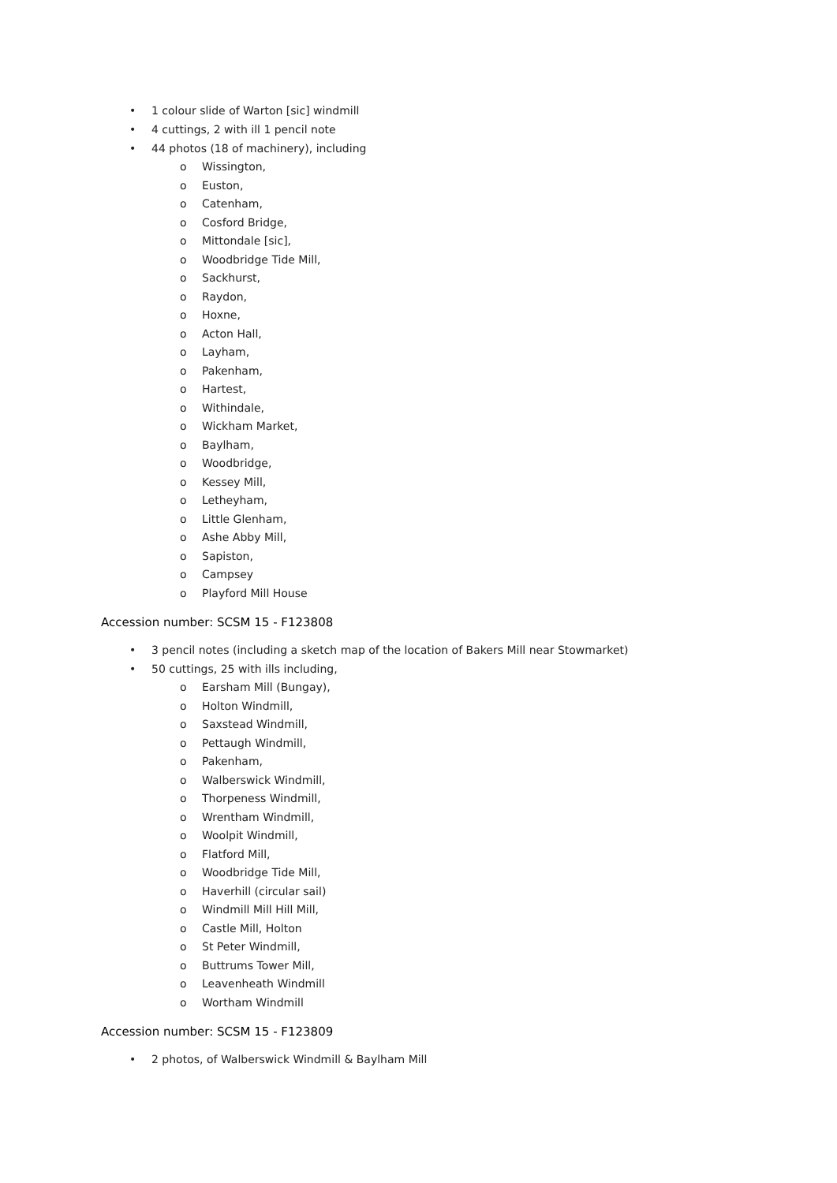• 1 colour slide of Warton [sic] windmill
• 4 cuttings, 2 with ill 1 pencil note
• 44 photos (18 of machinery), including
o Wissington,
o Euston,
o Catenham,
o Cosford Bridge,
o Mittondale [sic],
o Woodbridge Tide Mill,
o Sackhurst,
o Raydon,
o Hoxne,
o Acton Hall,
o Layham,
o Pakenham,
o Hartest,
o Withindale,
o Wickham Market,
o Baylham,
o Woodbridge,
o Kessey Mill,
o Letheyham,
o Little Glenham,
o Ashe Abby Mill,
o Sapiston,
o Campsey
o Playford Mill House
Accession number: SCSM 15 - F123808
• 3 pencil notes (including a sketch map of the location of Bakers Mill near Stowmarket)
• 50 cuttings, 25 with ills including,
o Earsham Mill (Bungay),
o Holton Windmill,
o Saxstead Windmill,
o Pettaugh Windmill,
o Pakenham,
o Walberswick Windmill,
o Thorpeness Windmill,
o Wrentham Windmill,
o Woolpit Windmill,
o Flatford Mill,
o Woodbridge Tide Mill,
o Haverhill (circular sail)
o Windmill Mill Hill Mill,
o Castle Mill, Holton
o St Peter Windmill,
o Buttrums Tower Mill,
o Leavenheath Windmill
o Wortham Windmill
Accession number: SCSM 15 - F123809
• 2 photos, of Walberswick Windmill & Baylham Mill